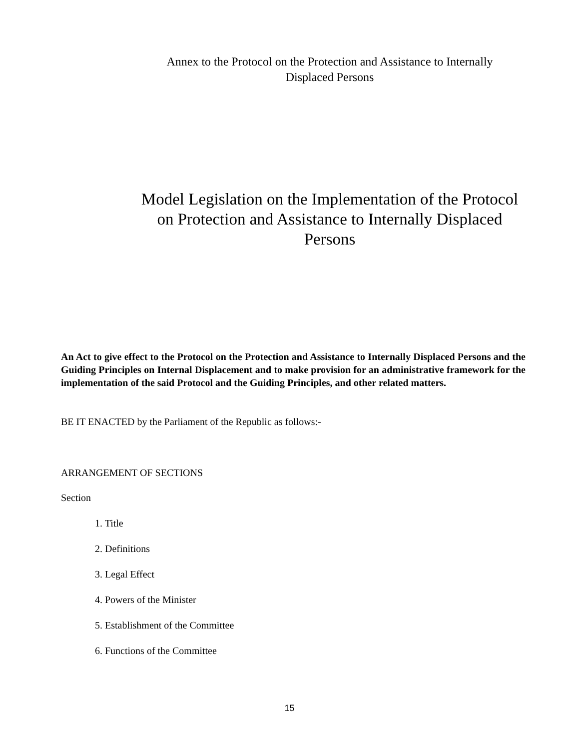Annex to the Protocol on the Protection and Assistance to Internally Displaced Persons
Model Legislation on the Implementation of the Protocol on Protection and Assistance to Internally Displaced Persons
An Act to give effect to the Protocol on the Protection and Assistance to Internally Displaced Persons and the Guiding Principles on Internal Displacement and to make provision for an administrative framework for the implementation of the said Protocol and the Guiding Principles, and other related matters.
BE IT ENACTED by the Parliament of the Republic as follows:-
ARRANGEMENT OF SECTIONS
Section
1. Title
2. Definitions
3. Legal Effect
4. Powers of the Minister
5. Establishment of the Committee
6. Functions of the Committee
15